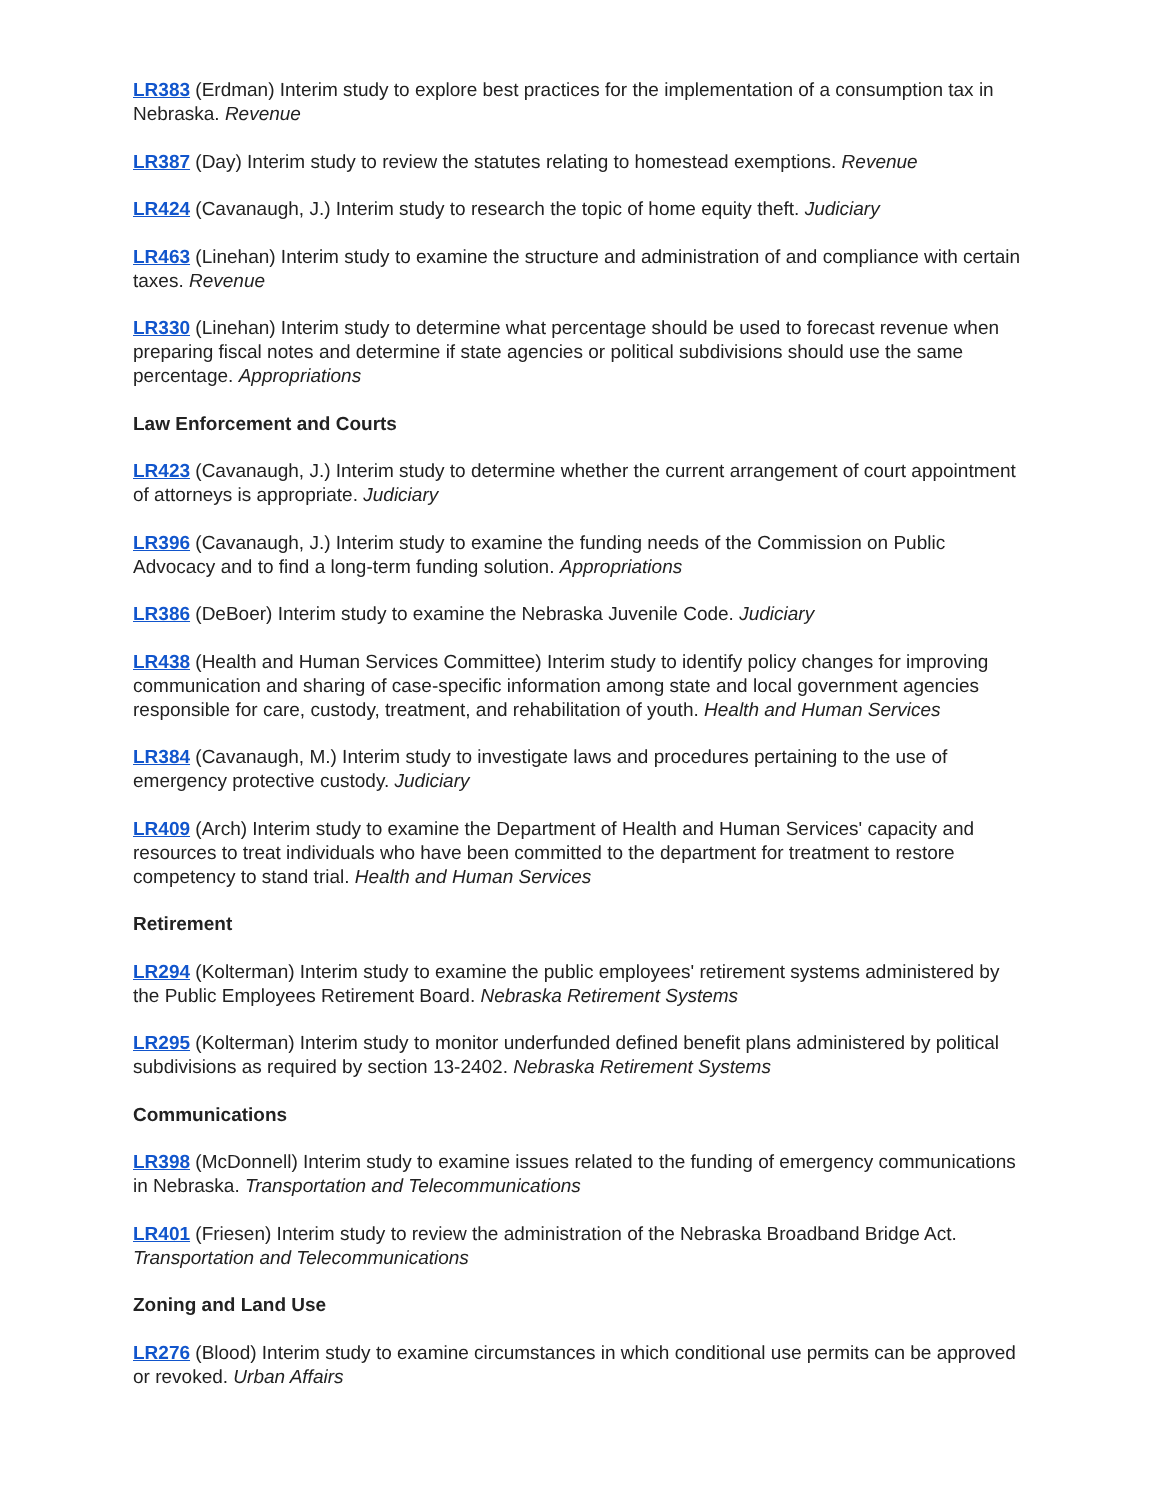LR383 (Erdman) Interim study to explore best practices for the implementation of a consumption tax in Nebraska. Revenue
LR387 (Day) Interim study to review the statutes relating to homestead exemptions. Revenue
LR424 (Cavanaugh, J.) Interim study to research the topic of home equity theft. Judiciary
LR463 (Linehan) Interim study to examine the structure and administration of and compliance with certain taxes. Revenue
LR330 (Linehan) Interim study to determine what percentage should be used to forecast revenue when preparing fiscal notes and determine if state agencies or political subdivisions should use the same percentage. Appropriations
Law Enforcement and Courts
LR423 (Cavanaugh, J.) Interim study to determine whether the current arrangement of court appointment of attorneys is appropriate. Judiciary
LR396 (Cavanaugh, J.) Interim study to examine the funding needs of the Commission on Public Advocacy and to find a long-term funding solution. Appropriations
LR386 (DeBoer) Interim study to examine the Nebraska Juvenile Code. Judiciary
LR438 (Health and Human Services Committee) Interim study to identify policy changes for improving communication and sharing of case-specific information among state and local government agencies responsible for care, custody, treatment, and rehabilitation of youth. Health and Human Services
LR384 (Cavanaugh, M.) Interim study to investigate laws and procedures pertaining to the use of emergency protective custody. Judiciary
LR409 (Arch) Interim study to examine the Department of Health and Human Services' capacity and resources to treat individuals who have been committed to the department for treatment to restore competency to stand trial. Health and Human Services
Retirement
LR294 (Kolterman) Interim study to examine the public employees' retirement systems administered by the Public Employees Retirement Board. Nebraska Retirement Systems
LR295 (Kolterman) Interim study to monitor underfunded defined benefit plans administered by political subdivisions as required by section 13-2402. Nebraska Retirement Systems
Communications
LR398 (McDonnell) Interim study to examine issues related to the funding of emergency communications in Nebraska. Transportation and Telecommunications
LR401 (Friesen) Interim study to review the administration of the Nebraska Broadband Bridge Act. Transportation and Telecommunications
Zoning and Land Use
LR276 (Blood) Interim study to examine circumstances in which conditional use permits can be approved or revoked. Urban Affairs